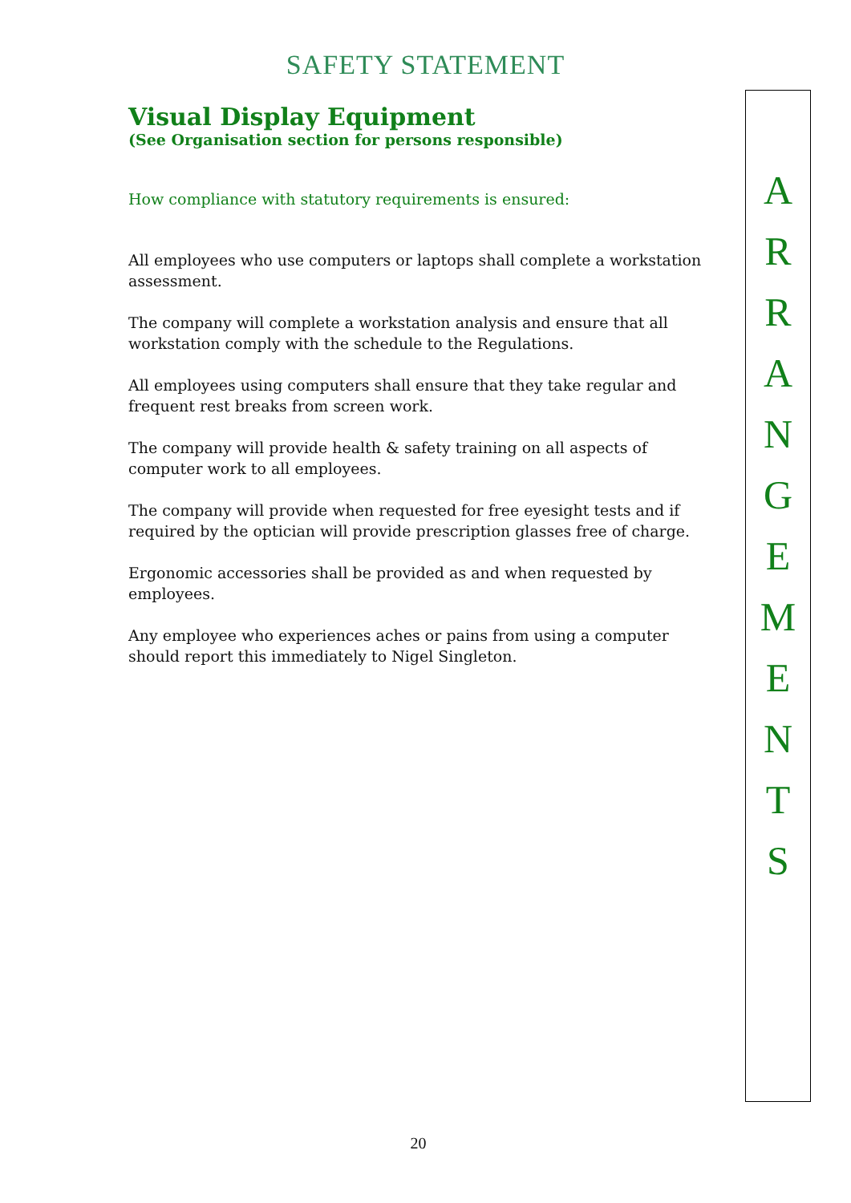SAFETY STATEMENT
Visual Display Equipment
(See Organisation section for persons responsible)
How compliance with statutory requirements is ensured:
All employees who use computers or laptops shall complete a workstation assessment.
The company will complete a workstation analysis and ensure that all workstation comply with the schedule to the Regulations.
All employees using computers shall ensure that they take regular and frequent rest breaks from screen work.
The company will provide health & safety training on all aspects of computer work to all employees.
The company will provide when requested for free eyesight tests and if required by the optician will provide prescription glasses free of charge.
Ergonomic accessories shall be provided as and when requested by employees.
Any employee who experiences aches or pains from using a computer should report this immediately to Nigel Singleton.
A
R
R
A
N
G
E
M
E
N
T
S
20